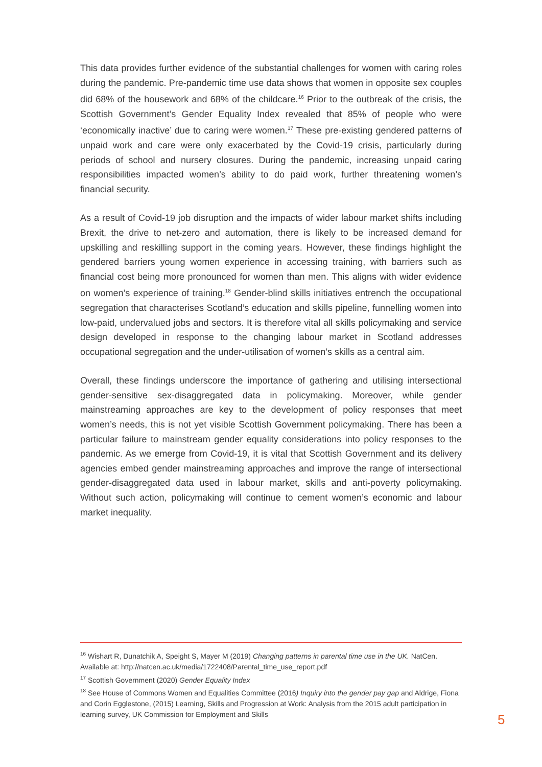This data provides further evidence of the substantial challenges for women with caring roles during the pandemic. Pre-pandemic time use data shows that women in opposite sex couples did 68% of the housework and 68% of the childcare.<sup>16</sup> Prior to the outbreak of the crisis, the Scottish Government’s Gender Equality Index revealed that 85% of people who were ‘economically inactive’ due to caring were women.<sup>17</sup> These pre-existing gendered patterns of unpaid work and care were only exacerbated by the Covid-19 crisis, particularly during periods of school and nursery closures. During the pandemic, increasing unpaid caring responsibilities impacted women’s ability to do paid work, further threatening women’s financial security.
As a result of Covid-19 job disruption and the impacts of wider labour market shifts including Brexit, the drive to net-zero and automation, there is likely to be increased demand for upskilling and reskilling support in the coming years. However, these findings highlight the gendered barriers young women experience in accessing training, with barriers such as financial cost being more pronounced for women than men. This aligns with wider evidence on women’s experience of training.<sup>18</sup> Gender-blind skills initiatives entrench the occupational segregation that characterises Scotland’s education and skills pipeline, funnelling women into low-paid, undervalued jobs and sectors. It is therefore vital all skills policymaking and service design developed in response to the changing labour market in Scotland addresses occupational segregation and the under-utilisation of women’s skills as a central aim.
Overall, these findings underscore the importance of gathering and utilising intersectional gender-sensitive sex-disaggregated data in policymaking. Moreover, while gender mainstreaming approaches are key to the development of policy responses that meet women’s needs, this is not yet visible Scottish Government policymaking. There has been a particular failure to mainstream gender equality considerations into policy responses to the pandemic. As we emerge from Covid-19, it is vital that Scottish Government and its delivery agencies embed gender mainstreaming approaches and improve the range of intersectional gender-disaggregated data used in labour market, skills and anti-poverty policymaking. Without such action, policymaking will continue to cement women’s economic and labour market inequality.
<sup>16</sup> Wishart R, Dunatchik A, Speight S, Mayer M (2019) Changing patterns in parental time use in the UK. NatCen. Available at: http://natcen.ac.uk/media/1722408/Parental_time_use_report.pdf
<sup>17</sup> Scottish Government (2020) Gender Equality Index
<sup>18</sup> See House of Commons Women and Equalities Committee (2016) Inquiry into the gender pay gap and Aldrige, Fiona and Corin Egglestone, (2015) Learning, Skills and Progression at Work: Analysis from the 2015 adult participation in learning survey, UK Commission for Employment and Skills
5